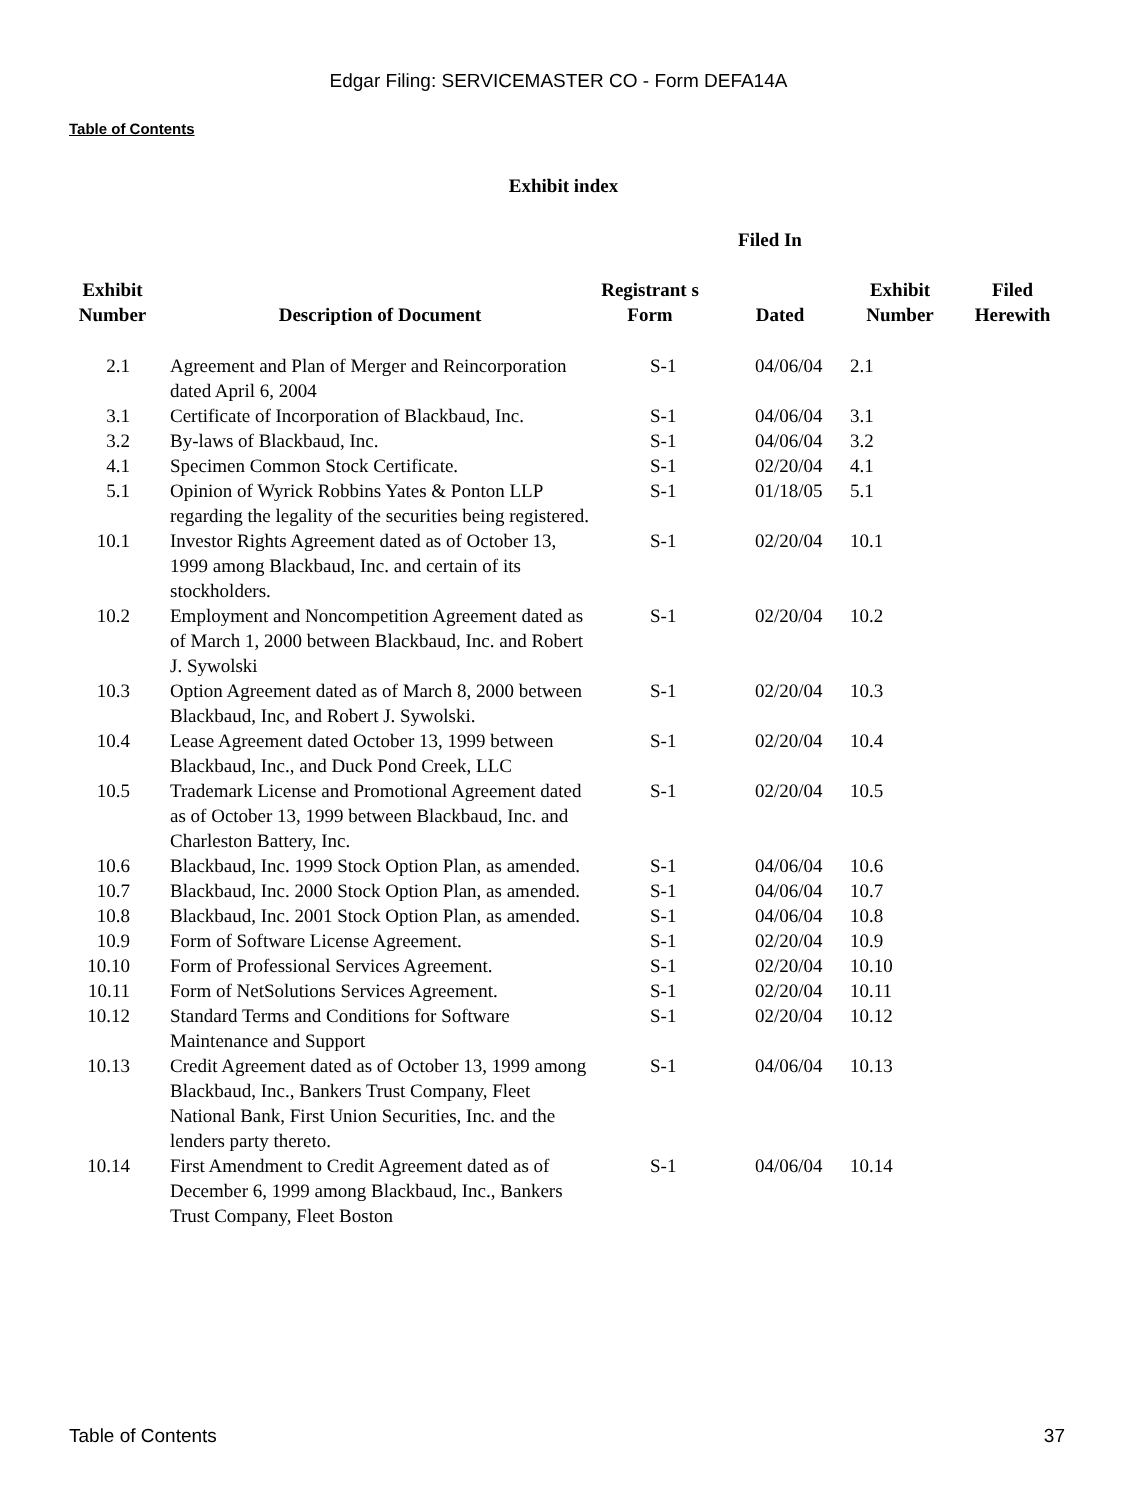Edgar Filing: SERVICEMASTER CO - Form DEFA14A
Table of Contents
Exhibit index
| | | Filed In | | | |
| --- | --- | --- | --- | --- | --- |
| Exhibit Number | Description of Document | Registrant s Form | Dated | Exhibit Number | Filed Herewith |
| 2.1 | Agreement and Plan of Merger and Reincorporation dated April 6, 2004 | S-1 | 04/06/04 | 2.1 | |
| 3.1 | Certificate of Incorporation of Blackbaud, Inc. | S-1 | 04/06/04 | 3.1 | |
| 3.2 | By-laws of Blackbaud, Inc. | S-1 | 04/06/04 | 3.2 | |
| 4.1 | Specimen Common Stock Certificate. | S-1 | 02/20/04 | 4.1 | |
| 5.1 | Opinion of Wyrick Robbins Yates & Ponton LLP regarding the legality of the securities being registered. | S-1 | 01/18/05 | 5.1 | |
| 10.1 | Investor Rights Agreement dated as of October 13, 1999 among Blackbaud, Inc. and certain of its stockholders. | S-1 | 02/20/04 | 10.1 | |
| 10.2 | Employment and Noncompetition Agreement dated as of March 1, 2000 between Blackbaud, Inc. and Robert J. Sywolski | S-1 | 02/20/04 | 10.2 | |
| 10.3 | Option Agreement dated as of March 8, 2000 between Blackbaud, Inc, and Robert J. Sywolski. | S-1 | 02/20/04 | 10.3 | |
| 10.4 | Lease Agreement dated October 13, 1999 between Blackbaud, Inc., and Duck Pond Creek, LLC | S-1 | 02/20/04 | 10.4 | |
| 10.5 | Trademark License and Promotional Agreement dated as of October 13, 1999 between Blackbaud, Inc. and Charleston Battery, Inc. | S-1 | 02/20/04 | 10.5 | |
| 10.6 | Blackbaud, Inc. 1999 Stock Option Plan, as amended. | S-1 | 04/06/04 | 10.6 | |
| 10.7 | Blackbaud, Inc. 2000 Stock Option Plan, as amended. | S-1 | 04/06/04 | 10.7 | |
| 10.8 | Blackbaud, Inc. 2001 Stock Option Plan, as amended. | S-1 | 04/06/04 | 10.8 | |
| 10.9 | Form of Software License Agreement. | S-1 | 02/20/04 | 10.9 | |
| 10.10 | Form of Professional Services Agreement. | S-1 | 02/20/04 | 10.10 | |
| 10.11 | Form of NetSolutions Services Agreement. | S-1 | 02/20/04 | 10.11 | |
| 10.12 | Standard Terms and Conditions for Software Maintenance and Support | S-1 | 02/20/04 | 10.12 | |
| 10.13 | Credit Agreement dated as of October 13, 1999 among Blackbaud, Inc., Bankers Trust Company, Fleet National Bank, First Union Securities, Inc. and the lenders party thereto. | S-1 | 04/06/04 | 10.13 | |
| 10.14 | First Amendment to Credit Agreement dated as of December 6, 1999 among Blackbaud, Inc., Bankers Trust Company, Fleet Boston | S-1 | 04/06/04 | 10.14 | |
Table of Contents 37